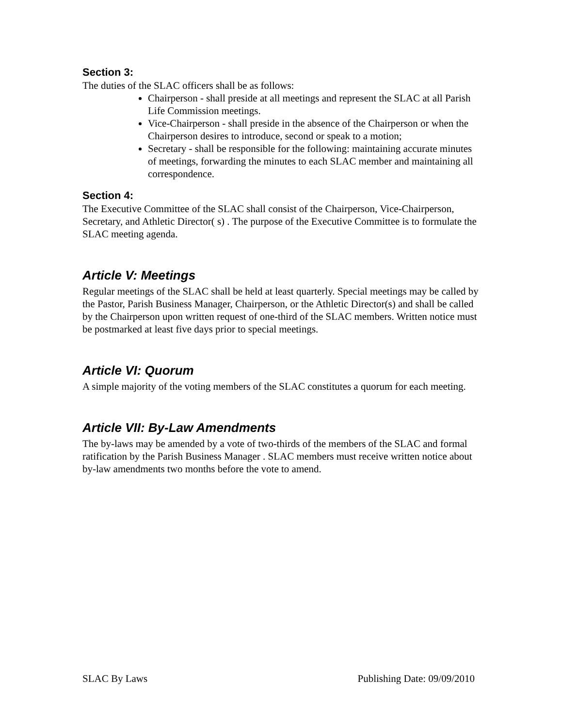Section 3:
The duties of the SLAC officers shall be as follows:
Chairperson - shall preside at all meetings and represent the SLAC at all Parish Life Commission meetings.
Vice-Chairperson - shall preside in the absence of the Chairperson or when the Chairperson desires to introduce, second or speak to a motion;
Secretary - shall be responsible for the following: maintaining accurate minutes of meetings, forwarding the minutes to each SLAC member and maintaining all correspondence.
Section 4:
The Executive Committee of the SLAC shall consist of the Chairperson, Vice-Chairperson, Secretary, and Athletic Director( s) . The purpose of the Executive Committee is to formulate the SLAC meeting agenda.
Article V: Meetings
Regular meetings of the SLAC shall be held at least quarterly. Special meetings may be called by the Pastor, Parish Business Manager, Chairperson, or the Athletic Director(s) and shall be called by the Chairperson upon written request of one-third of the SLAC members. Written notice must be postmarked at least five days prior to special meetings.
Article VI: Quorum
A simple majority of the voting members of the SLAC constitutes a quorum for each meeting.
Article VII: By-Law Amendments
The by-laws may be amended by a vote of two-thirds of the members of the SLAC and formal ratification by the Parish Business Manager . SLAC members must receive written notice about by-law amendments two months before the vote to amend.
SLAC By Laws Publishing Date: 09/09/2010